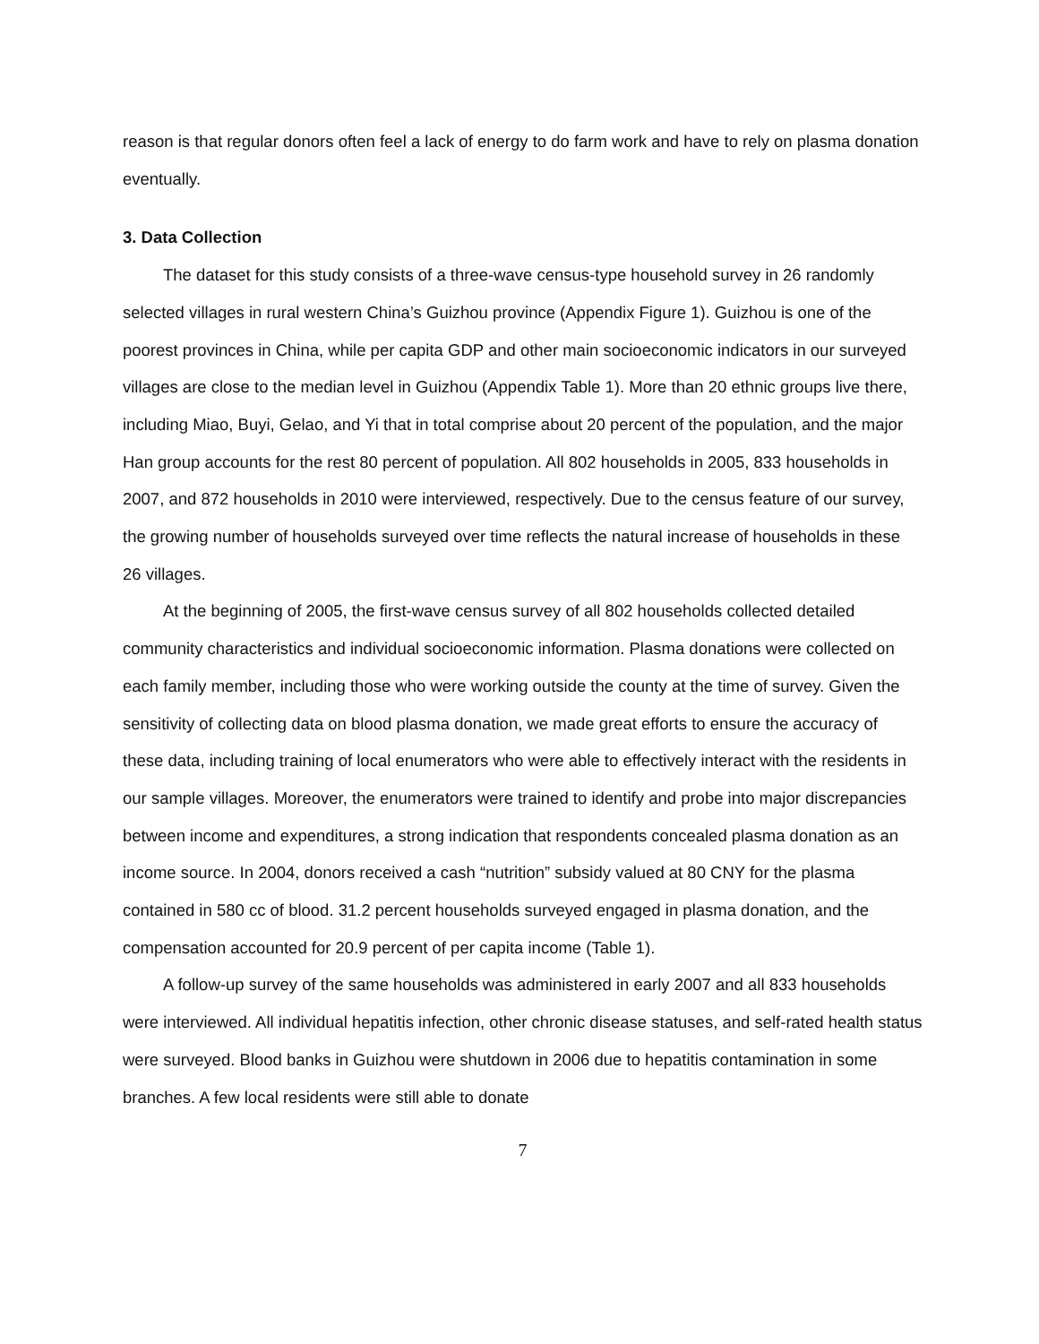reason is that regular donors often feel a lack of energy to do farm work and have to rely on plasma donation eventually.
3. Data Collection
The dataset for this study consists of a three-wave census-type household survey in 26 randomly selected villages in rural western China’s Guizhou province (Appendix Figure 1). Guizhou is one of the poorest provinces in China, while per capita GDP and other main socioeconomic indicators in our surveyed villages are close to the median level in Guizhou (Appendix Table 1). More than 20 ethnic groups live there, including Miao, Buyi, Gelao, and Yi that in total comprise about 20 percent of the population, and the major Han group accounts for the rest 80 percent of population. All 802 households in 2005, 833 households in 2007, and 872 households in 2010 were interviewed, respectively. Due to the census feature of our survey, the growing number of households surveyed over time reflects the natural increase of households in these 26 villages.
At the beginning of 2005, the first-wave census survey of all 802 households collected detailed community characteristics and individual socioeconomic information. Plasma donations were collected on each family member, including those who were working outside the county at the time of survey. Given the sensitivity of collecting data on blood plasma donation, we made great efforts to ensure the accuracy of these data, including training of local enumerators who were able to effectively interact with the residents in our sample villages. Moreover, the enumerators were trained to identify and probe into major discrepancies between income and expenditures, a strong indication that respondents concealed plasma donation as an income source. In 2004, donors received a cash “nutrition” subsidy valued at 80 CNY for the plasma contained in 580 cc of blood. 31.2 percent households surveyed engaged in plasma donation, and the compensation accounted for 20.9 percent of per capita income (Table 1).
A follow-up survey of the same households was administered in early 2007 and all 833 households were interviewed. All individual hepatitis infection, other chronic disease statuses, and self-rated health status were surveyed. Blood banks in Guizhou were shutdown in 2006 due to hepatitis contamination in some branches. A few local residents were still able to donate
7